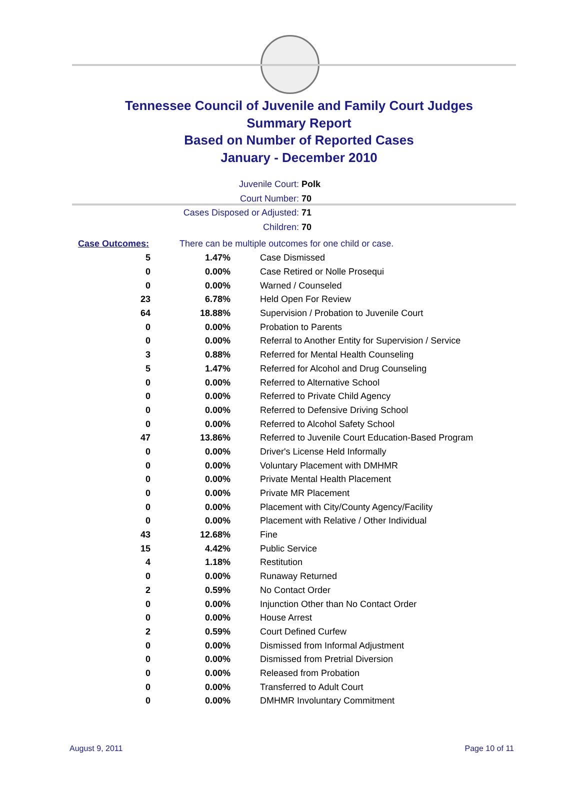Tennessee Council of Juvenile and Family Court Judges
Summary Report
Based on Number of Reported Cases
January - December 2010
Juvenile Court: Polk
Court Number: 70
Cases Disposed or Adjusted: 71
Children: 70
Case Outcomes: There can be multiple outcomes for one child or case.
| 5 | 1.47% | Case Dismissed |
| 0 | 0.00% | Case Retired or Nolle Prosequi |
| 0 | 0.00% | Warned / Counseled |
| 23 | 6.78% | Held Open For Review |
| 64 | 18.88% | Supervision / Probation to Juvenile Court |
| 0 | 0.00% | Probation to Parents |
| 0 | 0.00% | Referral to Another Entity for Supervision / Service |
| 3 | 0.88% | Referred for Mental Health Counseling |
| 5 | 1.47% | Referred for Alcohol and Drug Counseling |
| 0 | 0.00% | Referred to Alternative School |
| 0 | 0.00% | Referred to Private Child Agency |
| 0 | 0.00% | Referred to Defensive Driving School |
| 0 | 0.00% | Referred to Alcohol Safety School |
| 47 | 13.86% | Referred to Juvenile Court Education-Based Program |
| 0 | 0.00% | Driver's License Held Informally |
| 0 | 0.00% | Voluntary Placement with DMHMR |
| 0 | 0.00% | Private Mental Health Placement |
| 0 | 0.00% | Private MR Placement |
| 0 | 0.00% | Placement with City/County Agency/Facility |
| 0 | 0.00% | Placement with Relative / Other Individual |
| 43 | 12.68% | Fine |
| 15 | 4.42% | Public Service |
| 4 | 1.18% | Restitution |
| 0 | 0.00% | Runaway Returned |
| 2 | 0.59% | No Contact Order |
| 0 | 0.00% | Injunction Other than No Contact Order |
| 0 | 0.00% | House Arrest |
| 2 | 0.59% | Court Defined Curfew |
| 0 | 0.00% | Dismissed from Informal Adjustment |
| 0 | 0.00% | Dismissed from Pretrial Diversion |
| 0 | 0.00% | Released from Probation |
| 0 | 0.00% | Transferred to Adult Court |
| 0 | 0.00% | DMHMR Involuntary Commitment |
August 9, 2011 Page 10 of 11